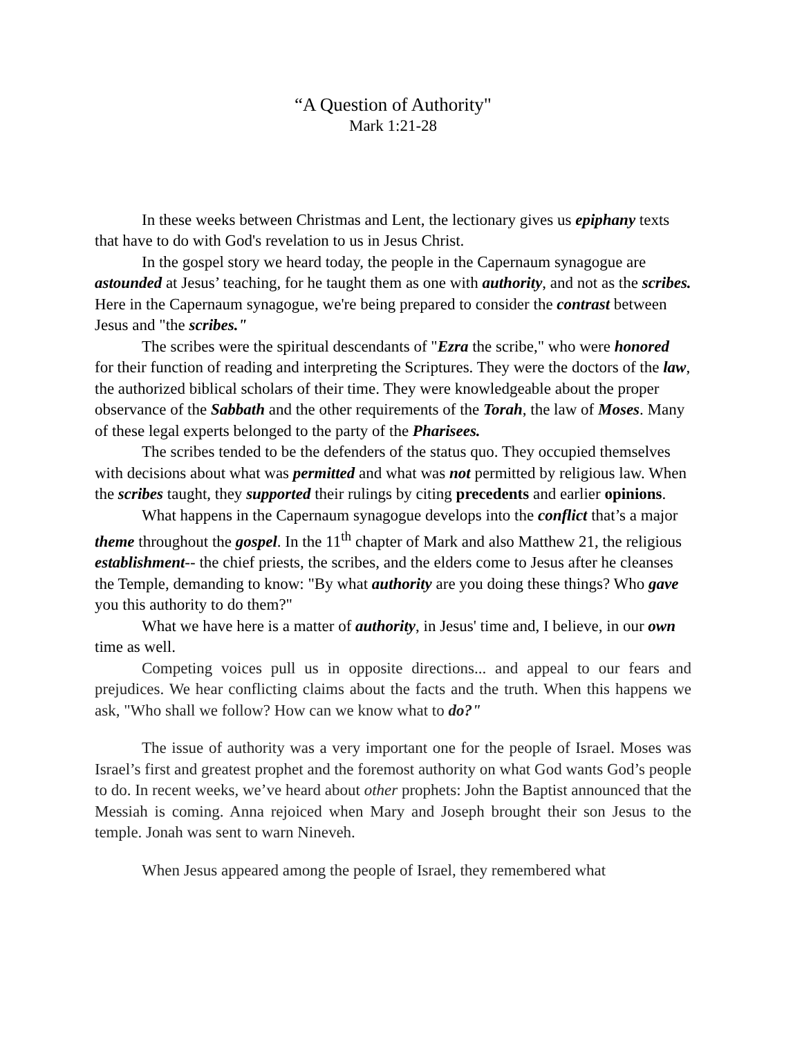“A Question of Authority"
Mark 1:21-28
In these weeks between Christmas and Lent, the lectionary gives us epiphany texts that have to do with God's revelation to us in Jesus Christ.
In the gospel story we heard today, the people in the Capernaum synagogue are astounded at Jesus’ teaching, for he taught them as one with authority, and not as the scribes. Here in the Capernaum synagogue, we're being prepared to consider the contrast between Jesus and "the scribes."
The scribes were the spiritual descendants of "Ezra the scribe," who were honored for their function of reading and interpreting the Scriptures. They were the doctors of the law, the authorized biblical scholars of their time. They were knowledgeable about the proper observance of the Sabbath and the other requirements of the Torah, the law of Moses. Many of these legal experts belonged to the party of the Pharisees.
The scribes tended to be the defenders of the status quo. They occupied themselves with decisions about what was permitted and what was not permitted by religious law. When the scribes taught, they supported their rulings by citing precedents and earlier opinions.
What happens in the Capernaum synagogue develops into the conflict that’s a major theme throughout the gospel. In the 11<sup>th</sup> chapter of Mark and also Matthew 21, the religious establishment-- the chief priests, the scribes, and the elders come to Jesus after he cleanses the Temple, demanding to know: "By what authority are you doing these things? Who gave you this authority to do them?"
What we have here is a matter of authority, in Jesus' time and, I believe, in our own time as well.
Competing voices pull us in opposite directions... and appeal to our fears and prejudices. We hear conflicting claims about the facts and the truth. When this happens we ask, "Who shall we follow? How can we know what to do?"
The issue of authority was a very important one for the people of Israel. Moses was Israel’s first and greatest prophet and the foremost authority on what God wants God’s people to do. In recent weeks, we’ve heard about other prophets: John the Baptist announced that the Messiah is coming. Anna rejoiced when Mary and Joseph brought their son Jesus to the temple. Jonah was sent to warn Nineveh.
When Jesus appeared among the people of Israel, they remembered what